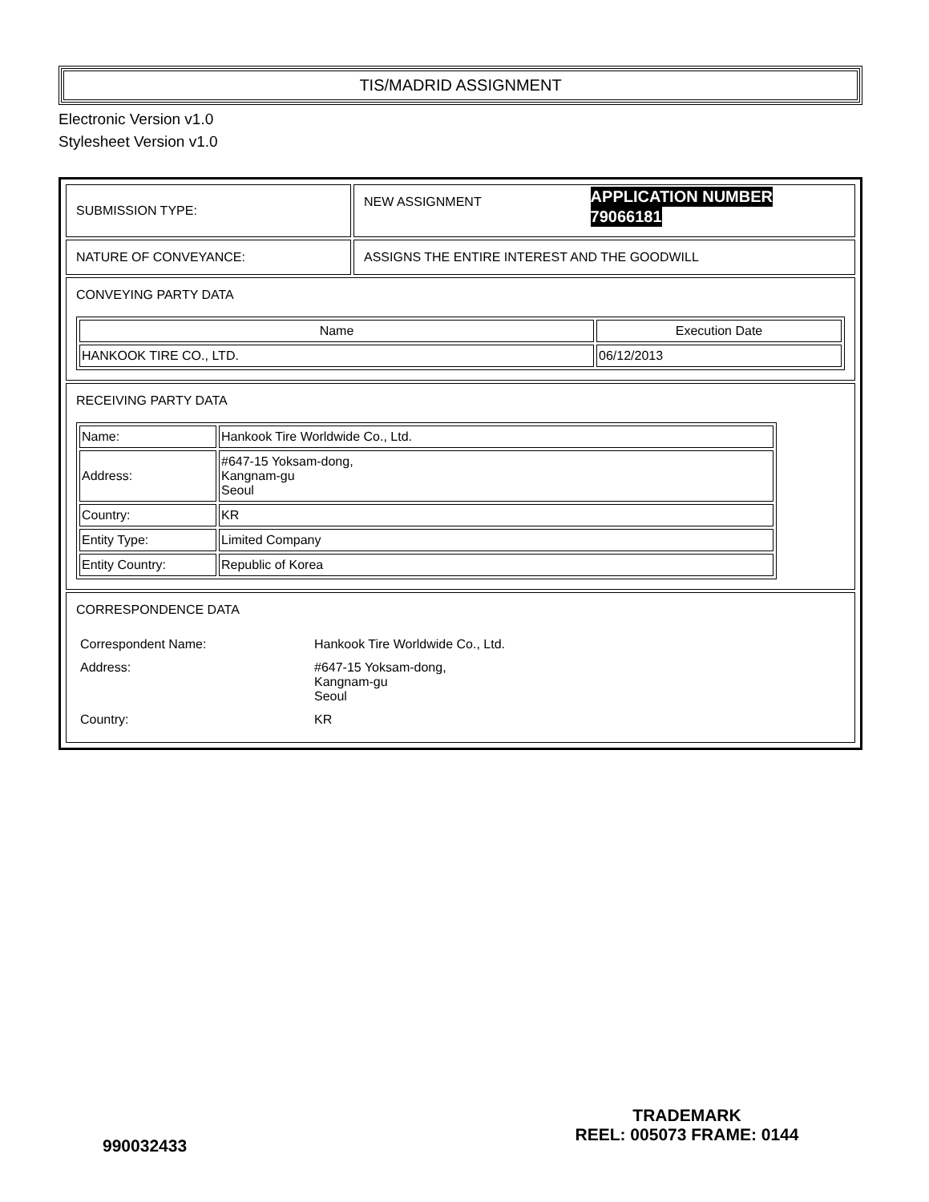TIS/MADRID ASSIGNMENT
Electronic Version v1.0
Stylesheet Version v1.0
| SUBMISSION TYPE: | NEW ASSIGNMENT APPLICATION NUMBER 79066181 |
| NATURE OF CONVEYANCE: | ASSIGNS THE ENTIRE INTEREST AND THE GOODWILL |
| CONVEYING PARTY DATA / Name / Execution Date / / --- / --- / / HANKOOK TIRE CO., LTD. / 06/12/2013 / | |
| RECEIVING PARTY DATA / Name: / Hankook Tire Worldwide Co., Ltd. / / Address: / #647-15 Yoksam-dong, Kangnam-gu Seoul / / Country: / KR / / Entity Type: / Limited Company / / Entity Country: / Republic of Korea / | |
| CORRESPONDENCE DATA / Correspondent Name: / Hankook Tire Worldwide Co., Ltd. / / Address: / #647-15 Yoksam-dong, Kangnam-gu Seoul / / Country: / KR / | |
990032433
TRADEMARK
REEL: 005073 FRAME: 0144